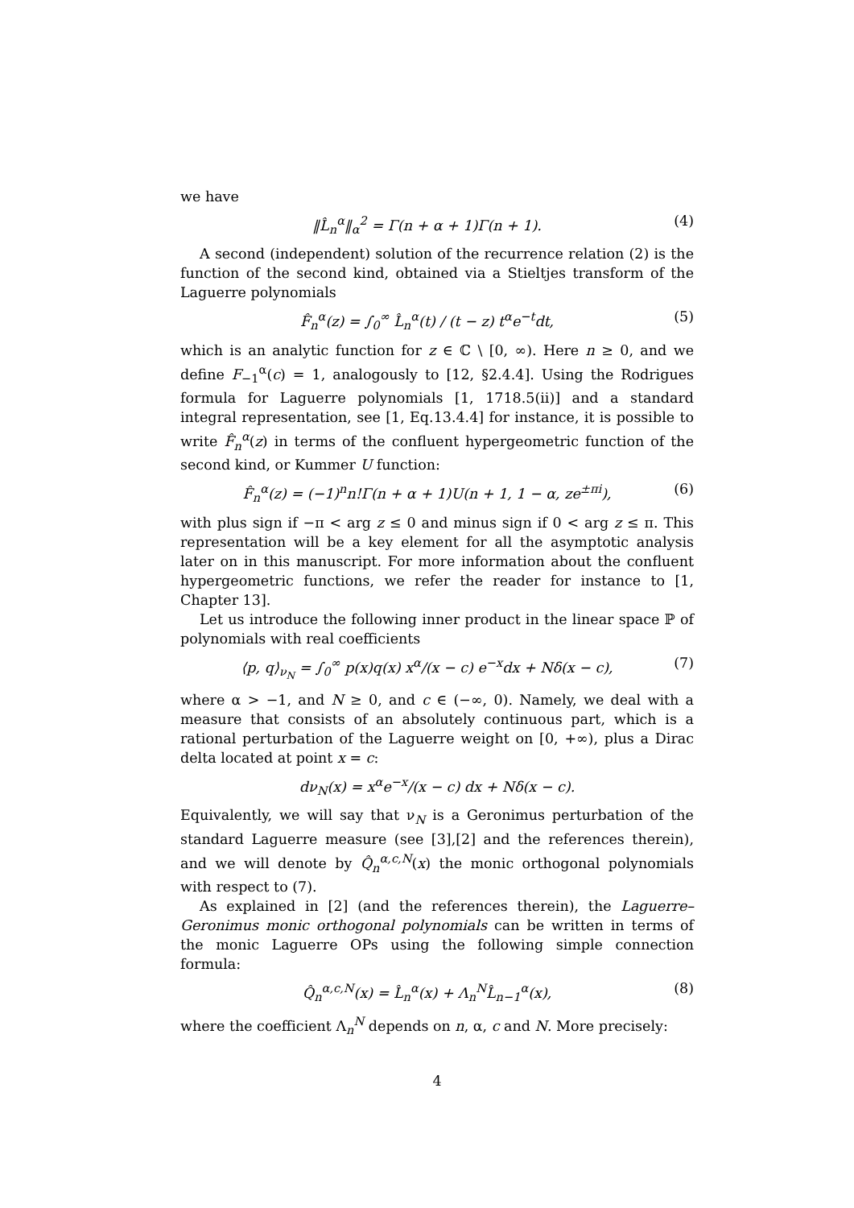we have
‖L̂<sub>n</sub><sup>α</sup>‖<sub>α</sub><sup>2</sup> = Γ(n + α + 1)Γ(n + 1). (4)
A second (independent) solution of the recurrence relation (2) is the function of the second kind, obtained via a Stieltjes transform of the Laguerre polynomials
F̂<sub>n</sub><sup>α</sup>(z) = ∫<sub>0</sub><sup>∞</sup> L̂<sub>n</sub><sup>α</sup>(t) / (t − z) t<sup>α</sup>e<sup>−t</sup>dt, (5)
which is an analytic function for z ∈ ℂ \ [0, ∞). Here n ≥ 0, and we define F<sub>−1</sub><sup>α</sup>(c) = 1, analogously to [12, §2.4.4]. Using the Rodrigues formula for Laguerre polynomials [1, 1718.5(ii)] and a standard integral representation, see [1, Eq.13.4.4] for instance, it is possible to write F̂<sub>n</sub><sup>α</sup>(z) in terms of the confluent hypergeometric function of the second kind, or Kummer U function:
F̂<sub>n</sub><sup>α</sup>(z) = (−1)<sup>n</sup>n!Γ(n + α + 1)U(n + 1, 1 − α, ze<sup>±πi</sup>), (6)
with plus sign if −π < arg z ≤ 0 and minus sign if 0 < arg z ≤ π. This representation will be a key element for all the asymptotic analysis later on in this manuscript. For more information about the confluent hypergeometric functions, we refer the reader for instance to [1, Chapter 13].
Let us introduce the following inner product in the linear space ℙ of polynomials with real coefficients
⟨p, q⟩<sub>ν<sub>N</sub></sub> = ∫<sub>0</sub><sup>∞</sup> p(x)q(x) x<sup>α</sup>/(x − c) e<sup>−x</sup>dx + Nδ(x − c), (7)
where α > −1, and N ≥ 0, and c ∈ (−∞, 0). Namely, we deal with a measure that consists of an absolutely continuous part, which is a rational perturbation of the Laguerre weight on [0, +∞), plus a Dirac delta located at point x = c:
dν<sub>N</sub>(x) = x<sup>α</sup>e<sup>−x</sup>/(x − c) dx + Nδ(x − c).
Equivalently, we will say that ν<sub>N</sub> is a Geronimus perturbation of the standard Laguerre measure (see [3],[2] and the references therein), and we will denote by Q̂<sub>n</sub><sup>α,c,N</sup>(x) the monic orthogonal polynomials with respect to (7).
As explained in [2] (and the references therein), the Laguerre–Geronimus monic orthogonal polynomials can be written in terms of the monic Laguerre OPs using the following simple connection formula:
Q̂<sub>n</sub><sup>α,c,N</sup>(x) = L̂<sub>n</sub><sup>α</sup>(x) + Λ<sub>n</sub><sup>N</sup>L̂<sub>n−1</sub><sup>α</sup>(x), (8)
where the coefficient Λ<sub>n</sub><sup>N</sup> depends on n, α, c and N. More precisely:
4